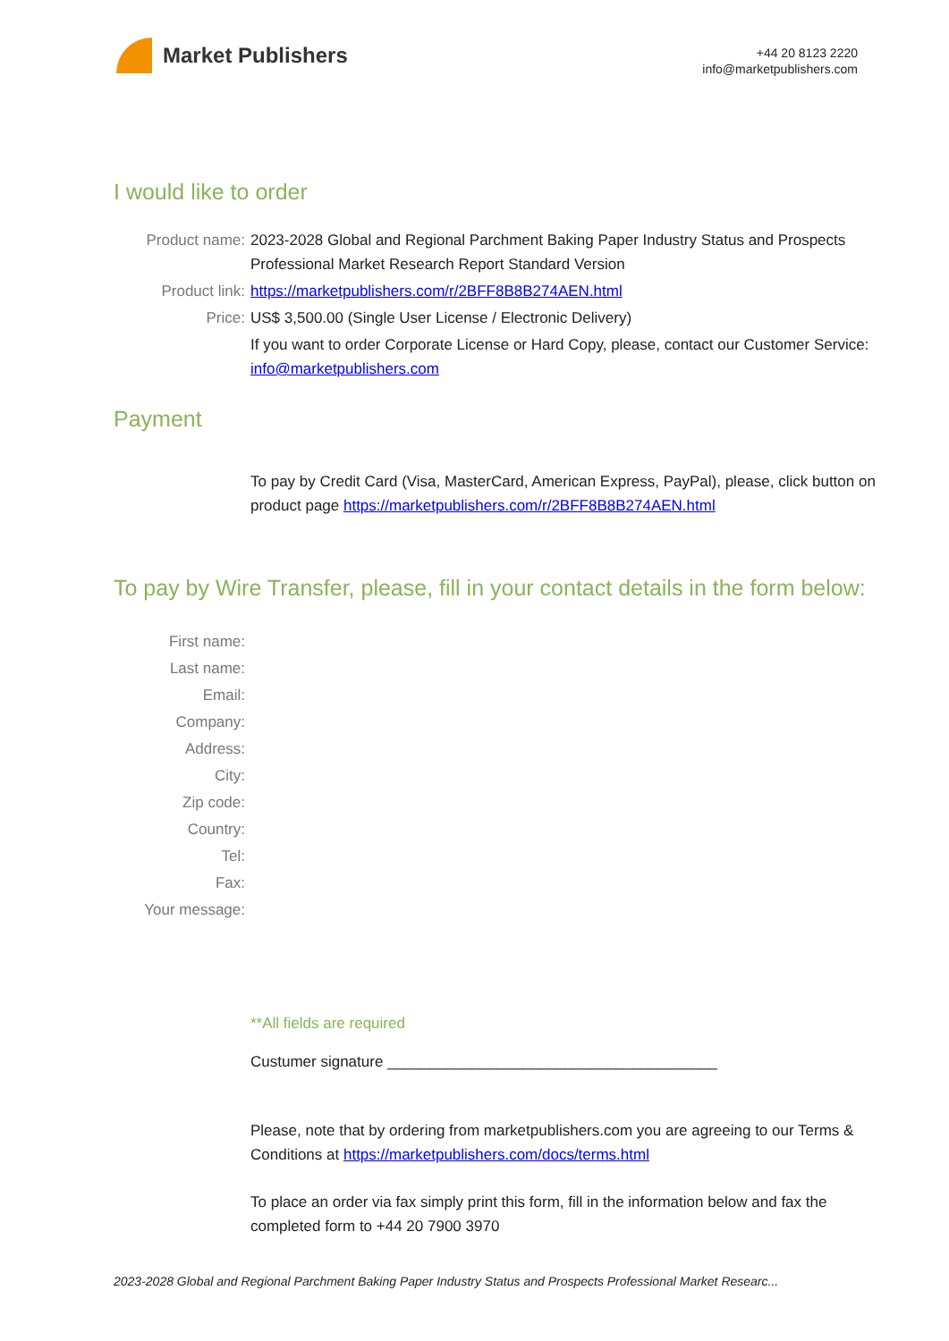Market Publishers
+44 20 8123 2220
info@marketpublishers.com
I would like to order
Product name: 2023-2028 Global and Regional Parchment Baking Paper Industry Status and Prospects Professional Market Research Report Standard Version
Product link: https://marketpublishers.com/r/2BFF8B8B274AEN.html
Price: US$ 3,500.00 (Single User License / Electronic Delivery)
If you want to order Corporate License or Hard Copy, please, contact our Customer Service:
info@marketpublishers.com
Payment
To pay by Credit Card (Visa, MasterCard, American Express, PayPal), please, click button on product page https://marketpublishers.com/r/2BFF8B8B274AEN.html
To pay by Wire Transfer, please, fill in your contact details in the form below:
First name:
Last name:
Email:
Company:
Address:
City:
Zip code:
Country:
Tel:
Fax:
Your message:
**All fields are required
Custumer signature _______________________________________
Please, note that by ordering from marketpublishers.com you are agreeing to our Terms & Conditions at https://marketpublishers.com/docs/terms.html
To place an order via fax simply print this form, fill in the information below and fax the completed form to +44 20 7900 3970
2023-2028 Global and Regional Parchment Baking Paper Industry Status and Prospects Professional Market Researc...